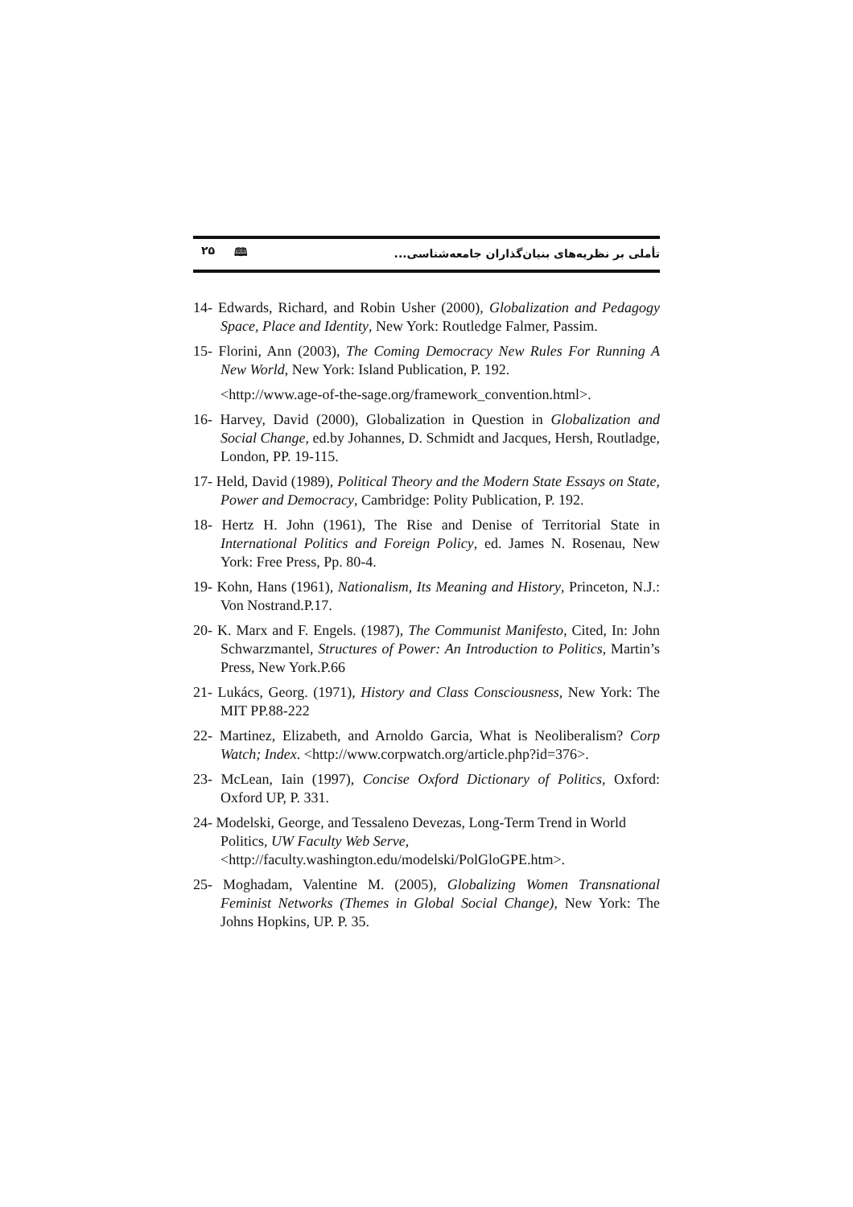۲۵ 🕮
تأملی بر نظریه‌های بنیان‌گذاران جامعه‌شناسی...
14- Edwards, Richard, and Robin Usher (2000), Globalization and Pedagogy Space, Place and Identity, New York: Routledge Falmer, Passim.
15- Florini, Ann (2003), The Coming Democracy New Rules For Running A New World, New York: Island Publication, P. 192.
<http://www.age-of-the-sage.org/framework_convention.html>.
16- Harvey, David (2000), Globalization in Question in Globalization and Social Change, ed.by Johannes, D. Schmidt and Jacques, Hersh, Routladge, London, PP. 19-115.
17- Held, David (1989), Political Theory and the Modern State Essays on State, Power and Democracy, Cambridge: Polity Publication, P. 192.
18- Hertz H. John (1961), The Rise and Denise of Territorial State in International Politics and Foreign Policy, ed. James N. Rosenau, New York: Free Press, Pp. 80-4.
19- Kohn, Hans (1961), Nationalism, Its Meaning and History, Princeton, N.J.: Von Nostrand.P.17.
20- K. Marx and F. Engels. (1987), The Communist Manifesto, Cited, In: John Schwarzmantel, Structures of Power: An Introduction to Politics, Martin’s Press, New York.P.66
21- Lukács, Georg. (1971), History and Class Consciousness, New York: The MIT PP.88-222
22- Martinez, Elizabeth, and Arnoldo Garcia, What is Neoliberalism? Corp Watch; Index. <http://www.corpwatch.org/article.php?id=376>.
23- McLean, Iain (1997), Concise Oxford Dictionary of Politics, Oxford: Oxford UP, P. 331.
24- Modelski, George, and Tessaleno Devezas, Long-Term Trend in World Politics, UW Faculty Web Serve,
<http://faculty.washington.edu/modelski/PolGloGPE.htm>.
25- Moghadam, Valentine M. (2005), Globalizing Women Transnational Feminist Networks (Themes in Global Social Change), New York: The Johns Hopkins, UP. P. 35.